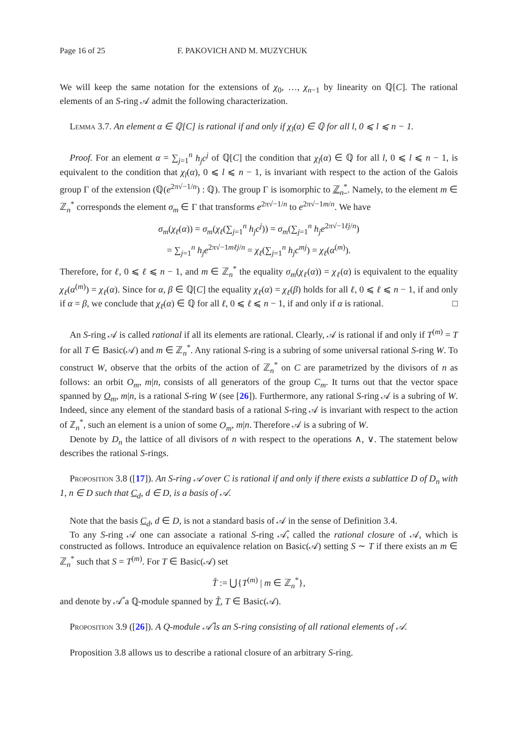Page 16 of 25 F. PAKOVICH AND M. MUZYCHUK
We will keep the same notation for the extensions of χ<sub>0</sub>, …, χ<sub>n−1</sub> by linearity on ℚ[C]. The rational elements of an S-ring 𝒜 admit the following characterization.
Lemma 3.7. An element α ∈ ℚ[C] is rational if and only if χ<sub>l</sub>(α) ∈ ℚ for all l, 0 ⩽ l ⩽ n − 1.
Proof. For an element α = ∑<sub>j=1</sub><sup>n</sup> h<sub>j</sub>c<sup>j</sup> of ℚ[C] the condition that χ<sub>l</sub>(α) ∈ ℚ for all l, 0 ⩽ l ⩽ n − 1, is equivalent to the condition that χ<sub>l</sub>(α), 0 ⩽ l ⩽ n − 1, is invariant with respect to the action of the Galois group Γ of the extension (ℚ(e<sup>2π√−1/n</sup>) : ℚ). The group Γ is isomorphic to ℤ<sub>n</sub><sup>*</sup>. Namely, to the element m ∈ ℤ<sub>n</sub><sup>*</sup> corresponds the element σ<sub>m</sub> ∈ Γ that transforms e<sup>2π√−1/n</sup> to e<sup>2π√−1m/n</sup>. We have
σ<sub>m</sub>(χ<sub>ℓ</sub>(α)) = σ<sub>m</sub>(χ<sub>ℓ</sub>(∑<sub>j=1</sub><sup>n</sup> h<sub>j</sub>c<sup>j</sup>)) = σ<sub>m</sub>(∑<sub>j=1</sub><sup>n</sup> h<sub>j</sub>e<sup>2π√−1ℓj/n</sup>)
= ∑<sub>j=1</sub><sup>n</sup> h<sub>j</sub>e<sup>2π√−1mℓj/n</sup> = χ<sub>ℓ</sub>(∑<sub>j=1</sub><sup>n</sup> h<sub>j</sub>c<sup>mj</sup>) = χ<sub>ℓ</sub>(α<sup>(m)</sup>).
Therefore, for ℓ, 0 ⩽ ℓ ⩽ n − 1, and m ∈ ℤ<sub>n</sub><sup>*</sup> the equality σ<sub>m</sub>(χ<sub>ℓ</sub>(α)) = χ<sub>ℓ</sub>(α) is equivalent to the equality χ<sub>ℓ</sub>(α<sup>(m)</sup>) = χ<sub>ℓ</sub>(α). Since for α, β ∈ ℚ[C] the equality χ<sub>ℓ</sub>(α) = χ<sub>ℓ</sub>(β) holds for all ℓ, 0 ⩽ ℓ ⩽ n − 1, if and only if α = β, we conclude that χ<sub>ℓ</sub>(α) ∈ ℚ for all ℓ, 0 ⩽ ℓ ⩽ n − 1, if and only if α is rational. □
An S-ring 𝒜 is called rational if all its elements are rational. Clearly, 𝒜 is rational if and only if T<sup>(m)</sup> = T for all T ∈ Basic(𝒜) and m ∈ ℤ<sub>n</sub><sup>*</sup>. Any rational S-ring is a subring of some universal rational S-ring W. To construct W, observe that the orbits of the action of ℤ<sub>n</sub><sup>*</sup> on C are parametrized by the divisors of n as follows: an orbit O<sub>m</sub>, m|n, consists of all generators of the group C<sub>m</sub>. It turns out that the vector space spanned by O<sub>m</sub>, m|n, is a rational S-ring W (see [26]). Furthermore, any rational S-ring 𝒜 is a subring of W. Indeed, since any element of the standard basis of a rational S-ring 𝒜 is invariant with respect to the action of ℤ<sub>n</sub><sup>*</sup>, such an element is a union of some O<sub>m</sub>, m|n. Therefore 𝒜 is a subring of W.
Denote by D<sub>n</sub> the lattice of all divisors of n with respect to the operations ∧, ∨. The statement below describes the rational S-rings.
Proposition 3.8 ([17]). An S-ring 𝒜 over C is rational if and only if there exists a sublattice D of D<sub>n</sub> with 1, n ∈ D such that C<sub>d</sub>, d ∈ D, is a basis of 𝒜.
Note that the basis C<sub>d</sub>, d ∈ D, is not a standard basis of 𝒜 in the sense of Definition 3.4.
To any S-ring 𝒜 one can associate a rational S-ring 𝒜̊, called the rational closure of 𝒜, which is constructed as follows. Introduce an equivalence relation on Basic(𝒜) setting S ∼ T if there exists an m ∈ ℤ<sub>n</sub><sup>*</sup> such that S = T<sup>(m)</sup>. For T ∈ Basic(𝒜) set
T̊ := ⋃{T<sup>(m)</sup> | m ∈ ℤ<sub>n</sub><sup>*</sup>},
and denote by 𝒜̊ a ℚ-module spanned by T̊, T ∈ Basic(𝒜).
Proposition 3.9 ([26]). A Q-module 𝒜̊ is an S-ring consisting of all rational elements of 𝒜.
Proposition 3.8 allows us to describe a rational closure of an arbitrary S-ring.